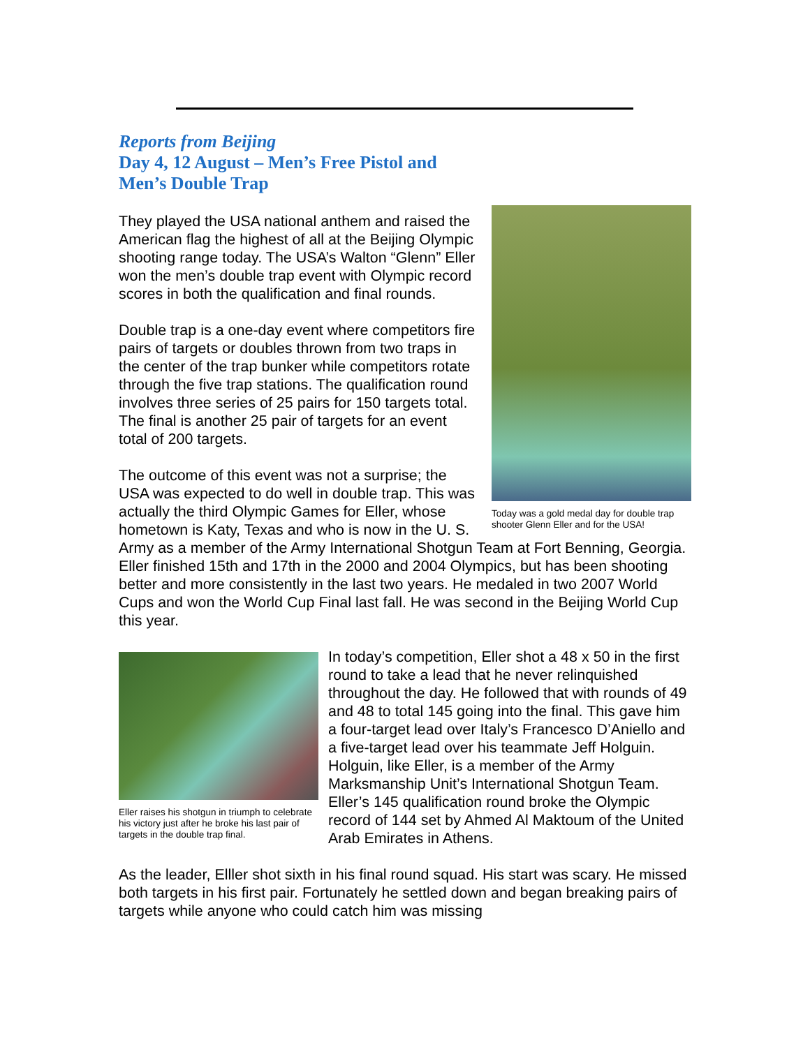Reports from Beijing
Day 4, 12 August – Men’s Free Pistol and
Men’s Double Trap
Today was a gold medal day for double trap shooter Glenn Eller and for the USA!
They played the USA national anthem and raised the American flag the highest of all at the Beijing Olympic shooting range today. The USA’s Walton “Glenn” Eller won the men’s double trap event with Olympic record scores in both the qualification and final rounds.
Double trap is a one-day event where competitors fire pairs of targets or doubles thrown from two traps in the center of the trap bunker while competitors rotate through the five trap stations. The qualification round involves three series of 25 pairs for 150 targets total. The final is another 25 pair of targets for an event total of 200 targets.
The outcome of this event was not a surprise; the USA was expected to do well in double trap. This was actually the third Olympic Games for Eller, whose hometown is Katy, Texas and who is now in the U. S. Army as a member of the Army International Shotgun Team at Fort Benning, Georgia. Eller finished 15th and 17th in the 2000 and 2004 Olympics, but has been shooting better and more consistently in the last two years. He medaled in two 2007 World Cups and won the World Cup Final last fall. He was second in the Beijing World Cup this year.
Eller raises his shotgun in triumph to celebrate his victory just after he broke his last pair of targets in the double trap final.
In today’s competition, Eller shot a 48 x 50 in the first round to take a lead that he never relinquished throughout the day. He followed that with rounds of 49 and 48 to total 145 going into the final. This gave him a four-target lead over Italy’s Francesco D’Aniello and a five-target lead over his teammate Jeff Holguin. Holguin, like Eller, is a member of the Army Marksmanship Unit’s International Shotgun Team. Eller’s 145 qualification round broke the Olympic record of 144 set by Ahmed Al Maktoum of the United Arab Emirates in Athens.
As the leader, Elller shot sixth in his final round squad. His start was scary. He missed both targets in his first pair. Fortunately he settled down and began breaking pairs of targets while anyone who could catch him was missing